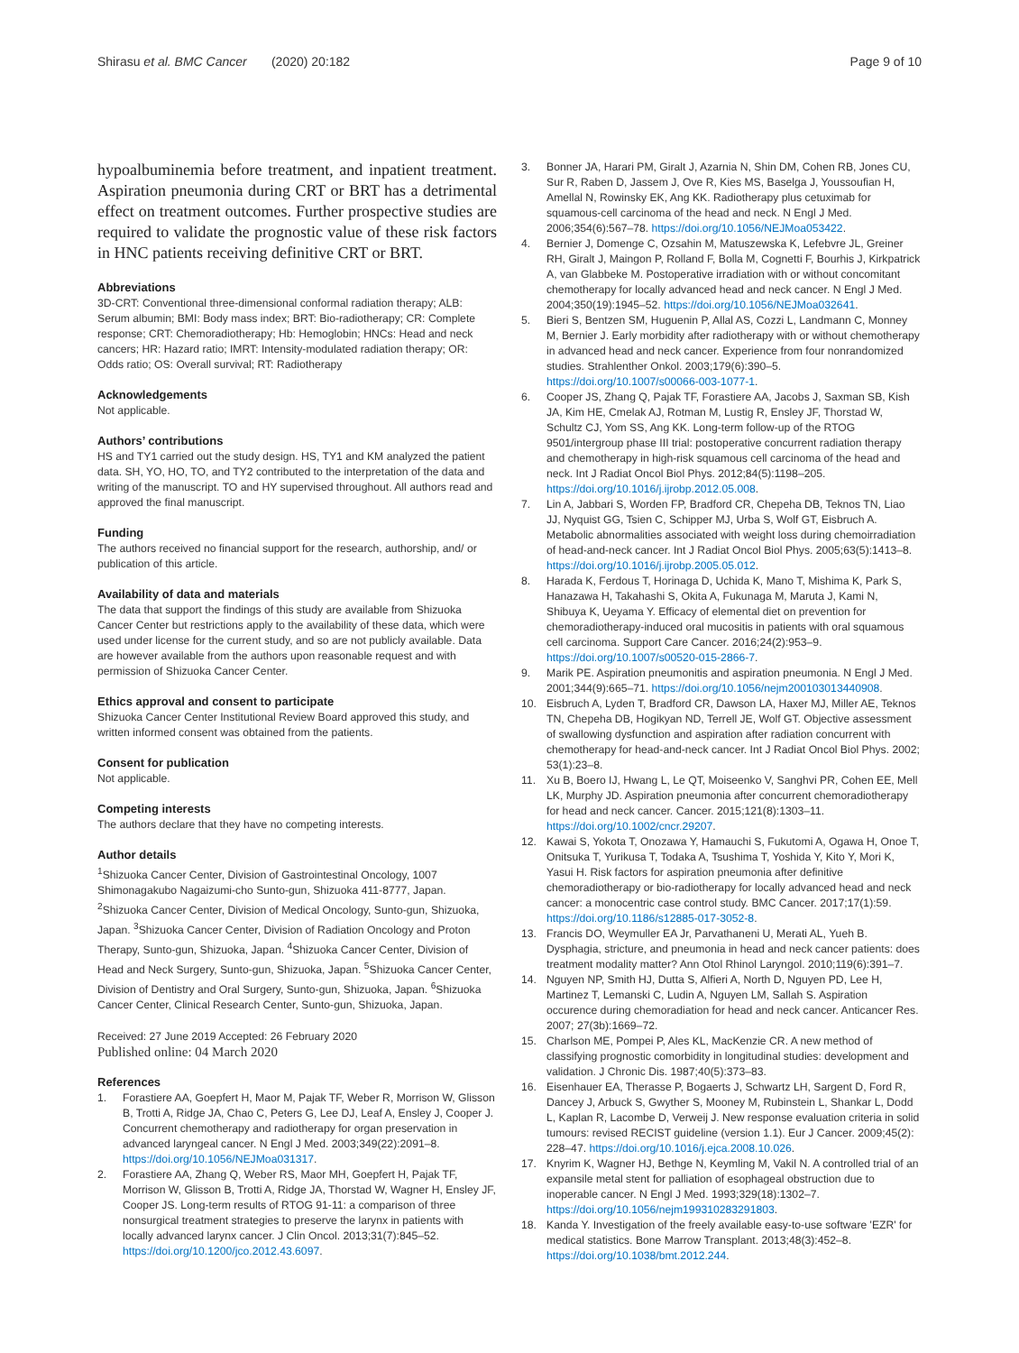Shirasu et al. BMC Cancer (2020) 20:182
Page 9 of 10
hypoalbuminemia before treatment, and inpatient treatment. Aspiration pneumonia during CRT or BRT has a detrimental effect on treatment outcomes. Further prospective studies are required to validate the prognostic value of these risk factors in HNC patients receiving definitive CRT or BRT.
Abbreviations
3D-CRT: Conventional three-dimensional conformal radiation therapy; ALB: Serum albumin; BMI: Body mass index; BRT: Bio-radiotherapy; CR: Complete response; CRT: Chemoradiotherapy; Hb: Hemoglobin; HNCs: Head and neck cancers; HR: Hazard ratio; IMRT: Intensity-modulated radiation therapy; OR: Odds ratio; OS: Overall survival; RT: Radiotherapy
Acknowledgements
Not applicable.
Authors’ contributions
HS and TY1 carried out the study design. HS, TY1 and KM analyzed the patient data. SH, YO, HO, TO, and TY2 contributed to the interpretation of the data and writing of the manuscript. TO and HY supervised throughout. All authors read and approved the final manuscript.
Funding
The authors received no financial support for the research, authorship, and/ or publication of this article.
Availability of data and materials
The data that support the findings of this study are available from Shizuoka Cancer Center but restrictions apply to the availability of these data, which were used under license for the current study, and so are not publicly available. Data are however available from the authors upon reasonable request and with permission of Shizuoka Cancer Center.
Ethics approval and consent to participate
Shizuoka Cancer Center Institutional Review Board approved this study, and written informed consent was obtained from the patients.
Consent for publication
Not applicable.
Competing interests
The authors declare that they have no competing interests.
Author details
<sup>1</sup> Shizuoka Cancer Center, Division of Gastrointestinal Oncology, 1007 Shimonagakubo Nagaizumi-cho Sunto-gun, Shizuoka 411-8777, Japan. <sup>2</sup>Shizuoka Cancer Center, Division of Medical Oncology, Sunto-gun, Shizuoka, Japan. <sup>3</sup>Shizuoka Cancer Center, Division of Radiation Oncology and Proton Therapy, Sunto-gun, Shizuoka, Japan. <sup>4</sup>Shizuoka Cancer Center, Division of Head and Neck Surgery, Sunto-gun, Shizuoka, Japan. <sup>5</sup>Shizuoka Cancer Center, Division of Dentistry and Oral Surgery, Sunto-gun, Shizuoka, Japan. <sup>6</sup>Shizuoka Cancer Center, Clinical Research Center, Sunto-gun, Shizuoka, Japan.
Received: 27 June 2019 Accepted: 26 February 2020
Published online: 04 March 2020
References
1. Forastiere AA, Goepfert H, Maor M, Pajak TF, Weber R, Morrison W, Glisson B, Trotti A, Ridge JA, Chao C, Peters G, Lee DJ, Leaf A, Ensley J, Cooper J. Concurrent chemotherapy and radiotherapy for organ preservation in advanced laryngeal cancer. N Engl J Med. 2003;349(22):2091–8. https://doi.org/10.1056/NEJMoa031317.
2. Forastiere AA, Zhang Q, Weber RS, Maor MH, Goepfert H, Pajak TF, Morrison W, Glisson B, Trotti A, Ridge JA, Thorstad W, Wagner H, Ensley JF, Cooper JS. Long-term results of RTOG 91-11: a comparison of three nonsurgical treatment strategies to preserve the larynx in patients with locally advanced larynx cancer. J Clin Oncol. 2013;31(7):845–52. https://doi.org/10.1200/jco.2012.43.6097.
3. Bonner JA, Harari PM, Giralt J, Azarnia N, Shin DM, Cohen RB, Jones CU, Sur R, Raben D, Jassem J, Ove R, Kies MS, Baselga J, Youssoufian H, Amellal N, Rowinsky EK, Ang KK. Radiotherapy plus cetuximab for squamous-cell carcinoma of the head and neck. N Engl J Med. 2006;354(6):567–78. https://doi.org/10.1056/NEJMoa053422.
4. Bernier J, Domenge C, Ozsahin M, Matuszewska K, Lefebvre JL, Greiner RH, Giralt J, Maingon P, Rolland F, Bolla M, Cognetti F, Bourhis J, Kirkpatrick A, van Glabbeke M. Postoperative irradiation with or without concomitant chemotherapy for locally advanced head and neck cancer. N Engl J Med. 2004;350(19):1945–52. https://doi.org/10.1056/NEJMoa032641.
5. Bieri S, Bentzen SM, Huguenin P, Allal AS, Cozzi L, Landmann C, Monney M, Bernier J. Early morbidity after radiotherapy with or without chemotherapy in advanced head and neck cancer. Experience from four nonrandomized studies. Strahlenther Onkol. 2003;179(6):390–5. https://doi.org/10.1007/s00066-003-1077-1.
6. Cooper JS, Zhang Q, Pajak TF, Forastiere AA, Jacobs J, Saxman SB, Kish JA, Kim HE, Cmelak AJ, Rotman M, Lustig R, Ensley JF, Thorstad W, Schultz CJ, Yom SS, Ang KK. Long-term follow-up of the RTOG 9501/intergroup phase III trial: postoperative concurrent radiation therapy and chemotherapy in high-risk squamous cell carcinoma of the head and neck. Int J Radiat Oncol Biol Phys. 2012;84(5):1198–205. https://doi.org/10.1016/j.ijrobp.2012.05.008.
7. Lin A, Jabbari S, Worden FP, Bradford CR, Chepeha DB, Teknos TN, Liao JJ, Nyquist GG, Tsien C, Schipper MJ, Urba S, Wolf GT, Eisbruch A. Metabolic abnormalities associated with weight loss during chemoirradiation of head-and-neck cancer. Int J Radiat Oncol Biol Phys. 2005;63(5):1413–8. https://doi.org/10.1016/j.ijrobp.2005.05.012.
8. Harada K, Ferdous T, Horinaga D, Uchida K, Mano T, Mishima K, Park S, Hanazawa H, Takahashi S, Okita A, Fukunaga M, Maruta J, Kami N, Shibuya K, Ueyama Y. Efficacy of elemental diet on prevention for chemoradiotherapy-induced oral mucositis in patients with oral squamous cell carcinoma. Support Care Cancer. 2016;24(2):953–9. https://doi.org/10.1007/s00520-015-2866-7.
9. Marik PE. Aspiration pneumonitis and aspiration pneumonia. N Engl J Med. 2001;344(9):665–71. https://doi.org/10.1056/nejm200103013440908.
10. Eisbruch A, Lyden T, Bradford CR, Dawson LA, Haxer MJ, Miller AE, Teknos TN, Chepeha DB, Hogikyan ND, Terrell JE, Wolf GT. Objective assessment of swallowing dysfunction and aspiration after radiation concurrent with chemotherapy for head-and-neck cancer. Int J Radiat Oncol Biol Phys. 2002; 53(1):23–8.
11. Xu B, Boero IJ, Hwang L, Le QT, Moiseenko V, Sanghvi PR, Cohen EE, Mell LK, Murphy JD. Aspiration pneumonia after concurrent chemoradiotherapy for head and neck cancer. Cancer. 2015;121(8):1303–11. https://doi.org/10.1002/cncr.29207.
12. Kawai S, Yokota T, Onozawa Y, Hamauchi S, Fukutomi A, Ogawa H, Onoe T, Onitsuka T, Yurikusa T, Todaka A, Tsushima T, Yoshida Y, Kito Y, Mori K, Yasui H. Risk factors for aspiration pneumonia after definitive chemoradiotherapy or bio-radiotherapy for locally advanced head and neck cancer: a monocentric case control study. BMC Cancer. 2017;17(1):59. https://doi.org/10.1186/s12885-017-3052-8.
13. Francis DO, Weymuller EA Jr, Parvathaneni U, Merati AL, Yueh B. Dysphagia, stricture, and pneumonia in head and neck cancer patients: does treatment modality matter? Ann Otol Rhinol Laryngol. 2010;119(6):391–7.
14. Nguyen NP, Smith HJ, Dutta S, Alfieri A, North D, Nguyen PD, Lee H, Martinez T, Lemanski C, Ludin A, Nguyen LM, Sallah S. Aspiration occurence during chemoradiation for head and neck cancer. Anticancer Res. 2007; 27(3b):1669–72.
15. Charlson ME, Pompei P, Ales KL, MacKenzie CR. A new method of classifying prognostic comorbidity in longitudinal studies: development and validation. J Chronic Dis. 1987;40(5):373–83.
16. Eisenhauer EA, Therasse P, Bogaerts J, Schwartz LH, Sargent D, Ford R, Dancey J, Arbuck S, Gwyther S, Mooney M, Rubinstein L, Shankar L, Dodd L, Kaplan R, Lacombe D, Verweij J. New response evaluation criteria in solid tumours: revised RECIST guideline (version 1.1). Eur J Cancer. 2009;45(2): 228–47. https://doi.org/10.1016/j.ejca.2008.10.026.
17. Knyrim K, Wagner HJ, Bethge N, Keymling M, Vakil N. A controlled trial of an expansile metal stent for palliation of esophageal obstruction due to inoperable cancer. N Engl J Med. 1993;329(18):1302–7. https://doi.org/10.1056/nejm199310283291803.
18. Kanda Y. Investigation of the freely available easy-to-use software 'EZR' for medical statistics. Bone Marrow Transplant. 2013;48(3):452–8. https://doi.org/10.1038/bmt.2012.244.